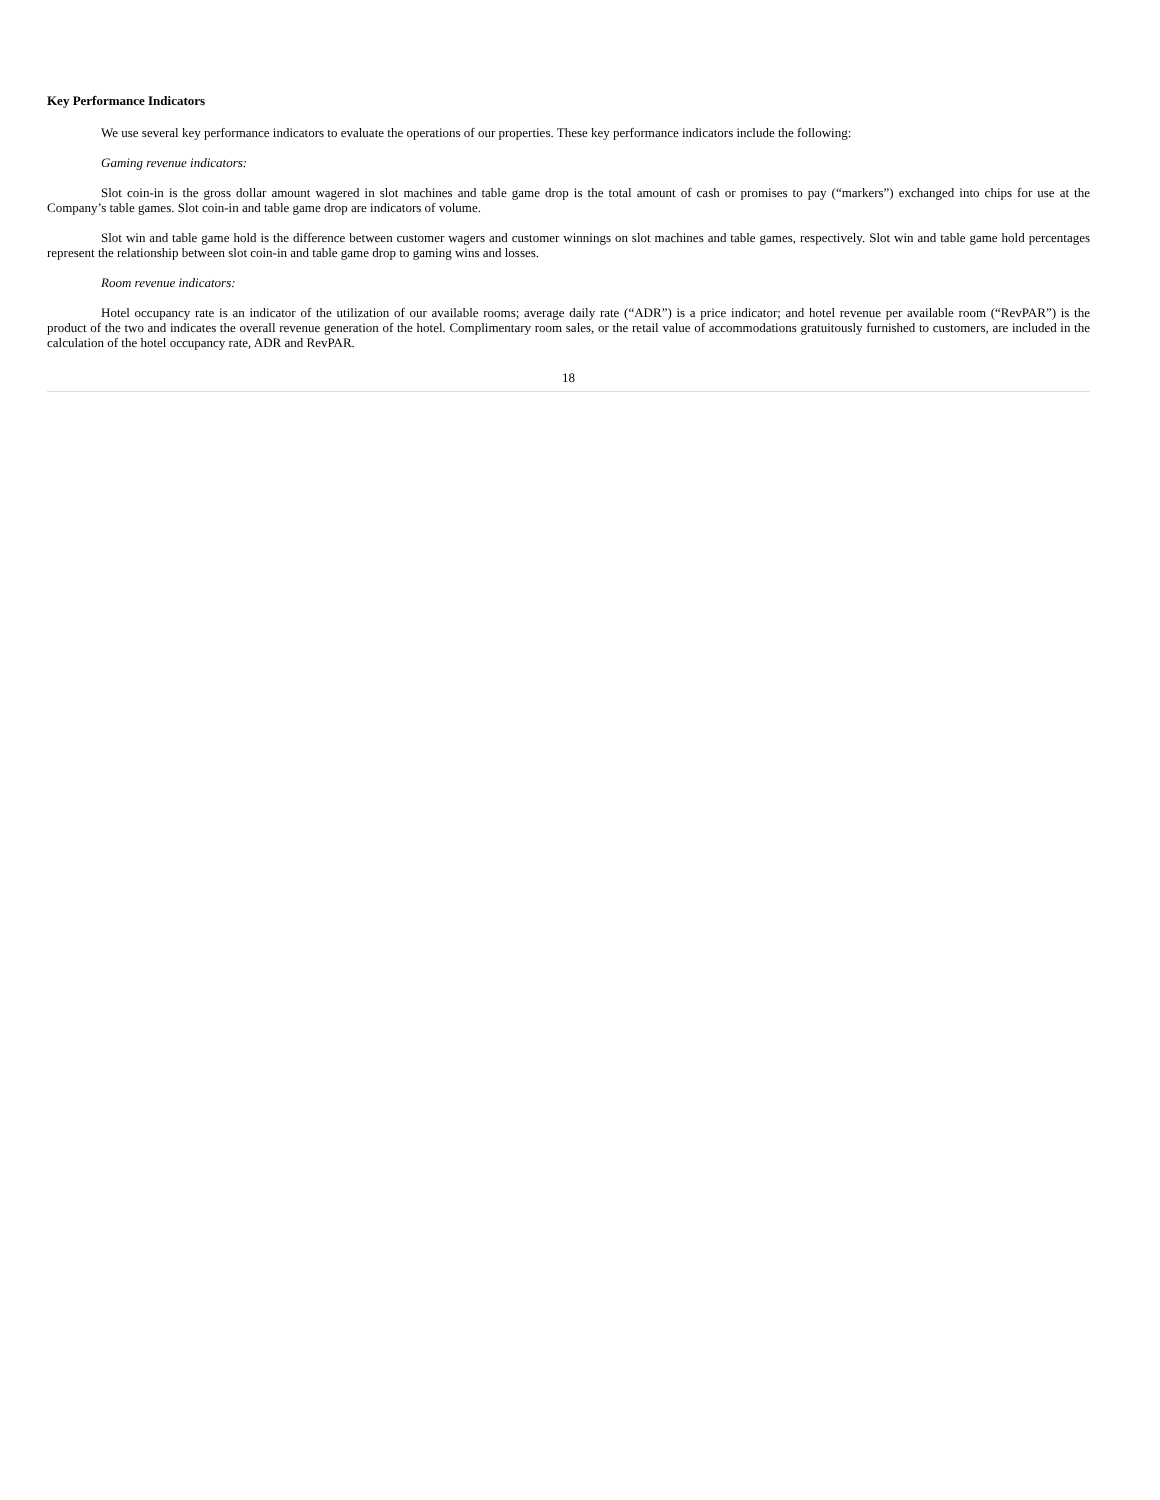Key Performance Indicators
We use several key performance indicators to evaluate the operations of our properties. These key performance indicators include the following:
Gaming revenue indicators:
Slot coin-in is the gross dollar amount wagered in slot machines and table game drop is the total amount of cash or promises to pay (“markers”) exchanged into chips for use at the Company’s table games. Slot coin-in and table game drop are indicators of volume.
Slot win and table game hold is the difference between customer wagers and customer winnings on slot machines and table games, respectively. Slot win and table game hold percentages represent the relationship between slot coin-in and table game drop to gaming wins and losses.
Room revenue indicators:
Hotel occupancy rate is an indicator of the utilization of our available rooms; average daily rate (“ADR”) is a price indicator; and hotel revenue per available room (“RevPAR”) is the product of the two and indicates the overall revenue generation of the hotel. Complimentary room sales, or the retail value of accommodations gratuitously furnished to customers, are included in the calculation of the hotel occupancy rate, ADR and RevPAR.
18